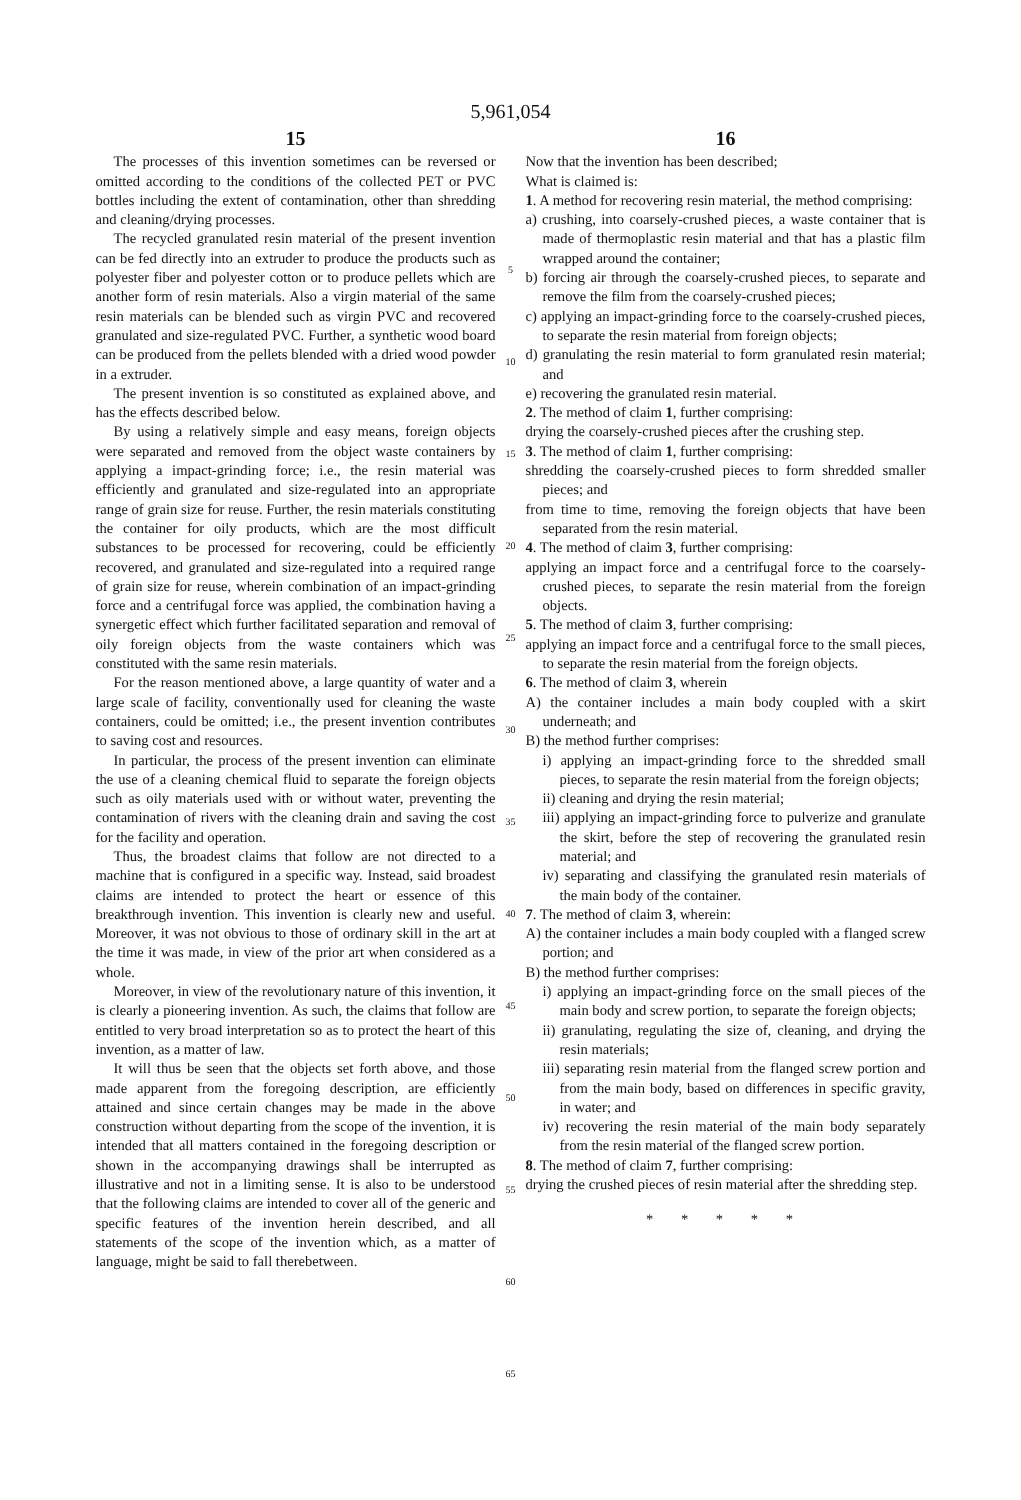5,961,054
15
The processes of this invention sometimes can be reversed or omitted according to the conditions of the collected PET or PVC bottles including the extent of contamination, other than shredding and cleaning/drying processes.
The recycled granulated resin material of the present invention can be fed directly into an extruder to produce the products such as polyester fiber and polyester cotton or to produce pellets which are another form of resin materials. Also a virgin material of the same resin materials can be blended such as virgin PVC and recovered granulated and size-regulated PVC. Further, a synthetic wood board can be produced from the pellets blended with a dried wood powder in a extruder.
The present invention is so constituted as explained above, and has the effects described below.
By using a relatively simple and easy means, foreign objects were separated and removed from the object waste containers by applying a impact-grinding force; i.e., the resin material was efficiently and granulated and size-regulated into an appropriate range of grain size for reuse. Further, the resin materials constituting the container for oily products, which are the most difficult substances to be processed for recovering, could be efficiently recovered, and granulated and size-regulated into a required range of grain size for reuse, wherein combination of an impact-grinding force and a centrifugal force was applied, the combination having a synergetic effect which further facilitated separation and removal of oily foreign objects from the waste containers which was constituted with the same resin materials.
For the reason mentioned above, a large quantity of water and a large scale of facility, conventionally used for cleaning the waste containers, could be omitted; i.e., the present invention contributes to saving cost and resources.
In particular, the process of the present invention can eliminate the use of a cleaning chemical fluid to separate the foreign objects such as oily materials used with or without water, preventing the contamination of rivers with the cleaning drain and saving the cost for the facility and operation.
Thus, the broadest claims that follow are not directed to a machine that is configured in a specific way. Instead, said broadest claims are intended to protect the heart or essence of this breakthrough invention. This invention is clearly new and useful. Moreover, it was not obvious to those of ordinary skill in the art at the time it was made, in view of the prior art when considered as a whole.
Moreover, in view of the revolutionary nature of this invention, it is clearly a pioneering invention. As such, the claims that follow are entitled to very broad interpretation so as to protect the heart of this invention, as a matter of law.
It will thus be seen that the objects set forth above, and those made apparent from the foregoing description, are efficiently attained and since certain changes may be made in the above construction without departing from the scope of the invention, it is intended that all matters contained in the foregoing description or shown in the accompanying drawings shall be interrupted as illustrative and not in a limiting sense. It is also to be understood that the following claims are intended to cover all of the generic and specific features of the invention herein described, and all statements of the scope of the invention which, as a matter of language, might be said to fall therebetween.
5
10
15
20
25
30
35
40
45
50
55
60
65
16
Now that the invention has been described;
What is claimed is:
1. A method for recovering resin material, the method comprising:
a) crushing, into coarsely-crushed pieces, a waste container that is made of thermoplastic resin material and that has a plastic film wrapped around the container;
b) forcing air through the coarsely-crushed pieces, to separate and remove the film from the coarsely-crushed pieces;
c) applying an impact-grinding force to the coarsely-crushed pieces, to separate the resin material from foreign objects;
d) granulating the resin material to form granulated resin material; and
e) recovering the granulated resin material.
2. The method of claim 1, further comprising:
drying the coarsely-crushed pieces after the crushing step.
3. The method of claim 1, further comprising:
shredding the coarsely-crushed pieces to form shredded smaller pieces; and
from time to time, removing the foreign objects that have been separated from the resin material.
4. The method of claim 3, further comprising:
applying an impact force and a centrifugal force to the coarsely-crushed pieces, to separate the resin material from the foreign objects.
5. The method of claim 3, further comprising:
applying an impact force and a centrifugal force to the small pieces, to separate the resin material from the foreign objects.
6. The method of claim 3, wherein
A) the container includes a main body coupled with a skirt underneath; and
B) the method further comprises:
i) applying an impact-grinding force to the shredded small pieces, to separate the resin material from the foreign objects;
ii) cleaning and drying the resin material;
iii) applying an impact-grinding force to pulverize and granulate the skirt, before the step of recovering the granulated resin material; and
iv) separating and classifying the granulated resin materials of the main body of the container.
7. The method of claim 3, wherein:
A) the container includes a main body coupled with a flanged screw portion; and
B) the method further comprises:
i) applying an impact-grinding force on the small pieces of the main body and screw portion, to separate the foreign objects;
ii) granulating, regulating the size of, cleaning, and drying the resin materials;
iii) separating resin material from the flanged screw portion and from the main body, based on differences in specific gravity, in water; and
iv) recovering the resin material of the main body separately from the resin material of the flanged screw portion.
8. The method of claim 7, further comprising:
drying the crushed pieces of resin material after the shredding step.
* * * * *